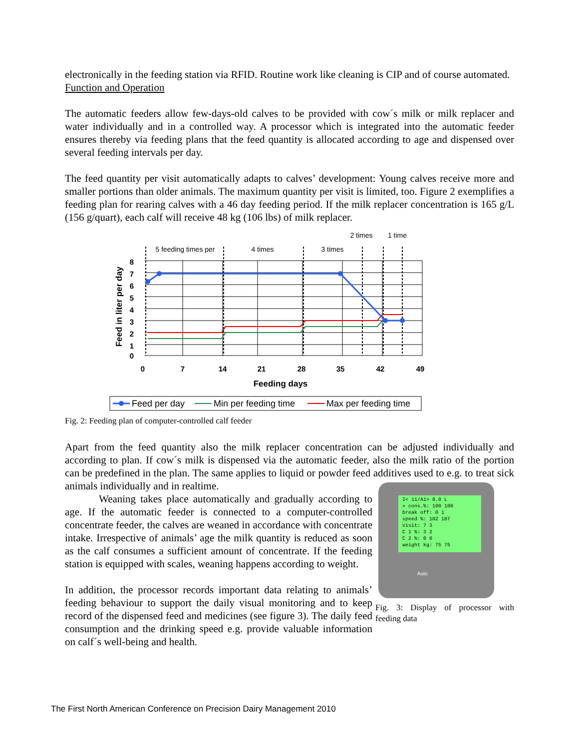electronically in the feeding station via RFID. Routine work like cleaning is CIP and of course automated.
Function and Operation
The automatic feeders allow few-days-old calves to be provided with cow´s milk or milk replacer and water individually and in a controlled way. A processor which is integrated into the automatic feeder ensures thereby via feeding plans that the feed quantity is allocated according to age and dispensed over several feeding intervals per day.
The feed quantity per visit automatically adapts to calves’ development: Young calves receive more and smaller portions than older animals. The maximum quantity per visit is limited, too. Figure 2 exemplifies a feeding plan for rearing calves with a 46 day feeding period. If the milk replacer concentration is 165 g/L (156 g/quart), each calf will receive 48 kg (106 lbs) of milk replacer.
5 feeding times per
4 times
3 times
2 times
1 time
8
7
6
5
4
3
2
1
0
0
7
14
21
28
35
42
49
Feeding days
Feed in liter per day
Feed per day
Min per feeding time
Max per feeding time
Fig. 2: Feeding plan of computer-controlled calf feeder
Apart from the feed quantity also the milk replacer concentration can be adjusted individually and according to plan. If cow´s milk is dispensed via the automatic feeder, also the milk ratio of the portion can be predefined in the plan. The same applies to liquid or powder feed additives used to e.g. to treat sick animals individually and in realtime.
I< 11/A1> 8.0 L
» cons.%: 100 100
break off: 0 1
speed %: 102 107
visit: 7 3
C 1 %: 3 2
C 2 %: 0 0
weight kg: 75 75
Auto
Fig. 3: Display of processor with feeding data
Weaning takes place automatically and gradually according to age. If the automatic feeder is connected to a computer-controlled concentrate feeder, the calves are weaned in accordance with concentrate intake. Irrespective of animals’ age the milk quantity is reduced as soon as the calf consumes a sufficient amount of concentrate. If the feeding station is equipped with scales, weaning happens according to weight.
In addition, the processor records important data relating to animals’ feeding behaviour to support the daily visual monitoring and to keep record of the dispensed feed and medicines (see figure 3). The daily feed consumption and the drinking speed e.g. provide valuable information on calf´s well-being and health.
The First North American Conference on Precision Dairy Management 2010